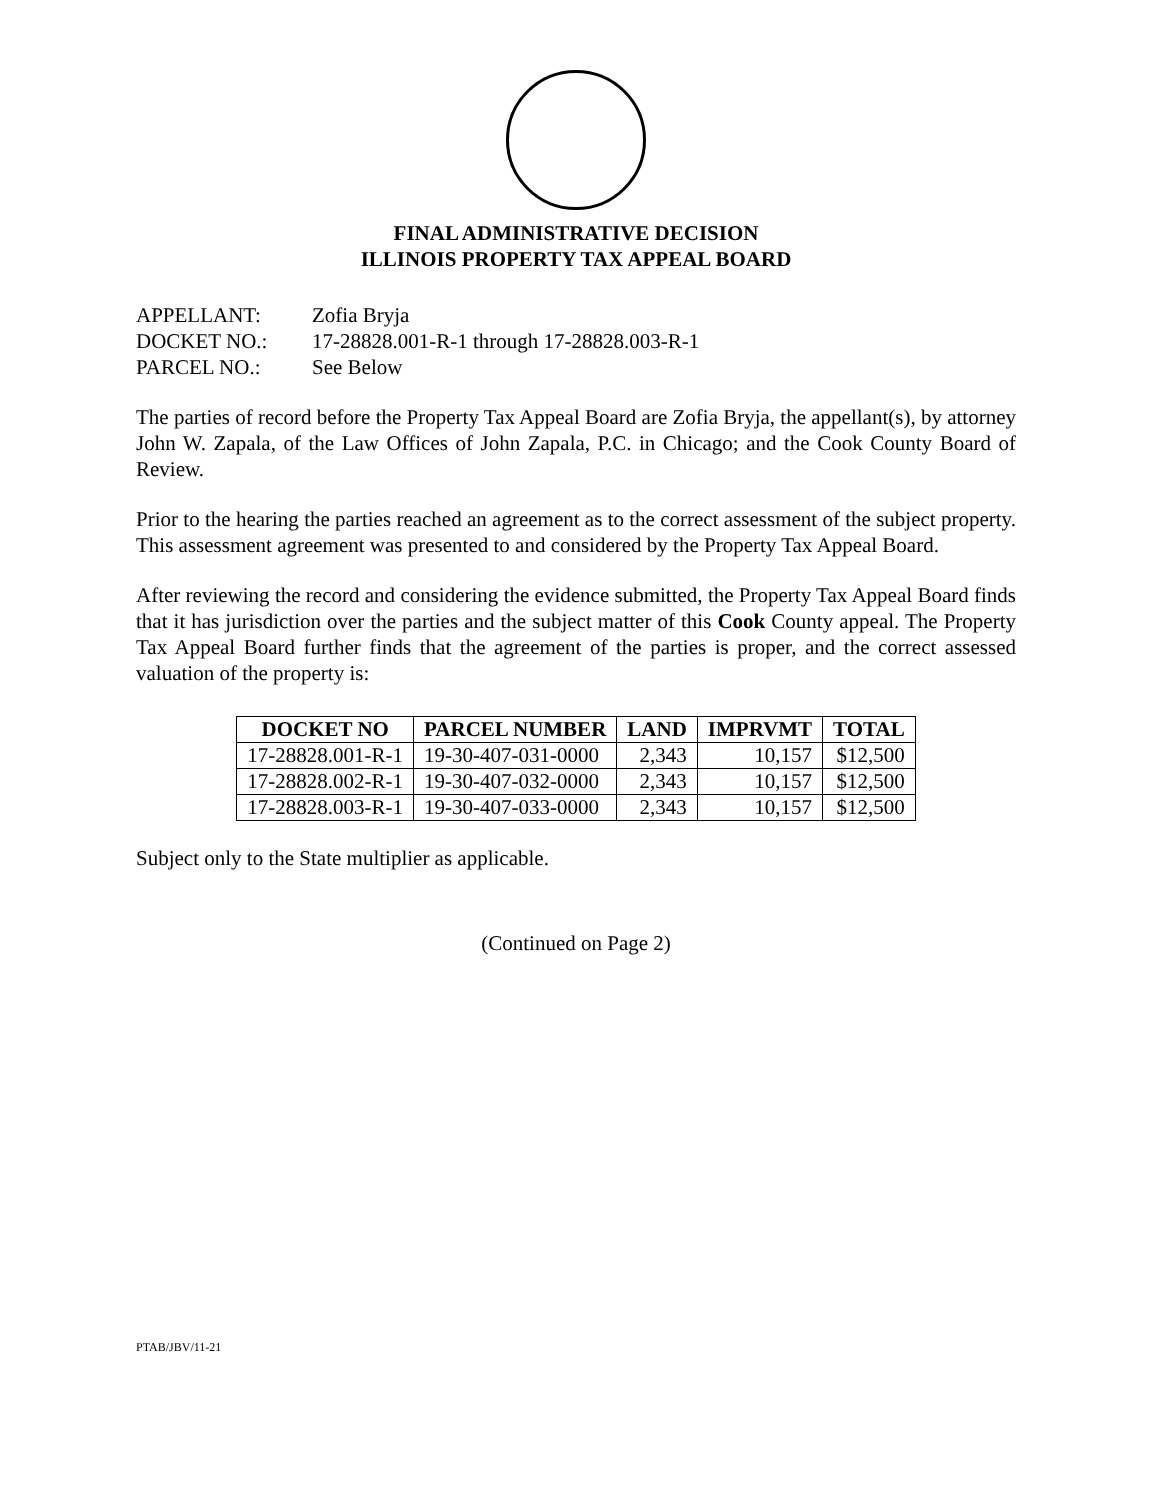FINAL ADMINISTRATIVE DECISION
ILLINOIS PROPERTY TAX APPEAL BOARD
APPELLANT: Zofia Bryja
DOCKET NO.: 17-28828.001-R-1 through 17-28828.003-R-1
PARCEL NO.: See Below
The parties of record before the Property Tax Appeal Board are Zofia Bryja, the appellant(s), by attorney John W. Zapala, of the Law Offices of John Zapala, P.C. in Chicago; and the Cook County Board of Review.
Prior to the hearing the parties reached an agreement as to the correct assessment of the subject property. This assessment agreement was presented to and considered by the Property Tax Appeal Board.
After reviewing the record and considering the evidence submitted, the Property Tax Appeal Board finds that it has jurisdiction over the parties and the subject matter of this Cook County appeal. The Property Tax Appeal Board further finds that the agreement of the parties is proper, and the correct assessed valuation of the property is:
| DOCKET NO | PARCEL NUMBER | LAND | IMPRVMT | TOTAL |
| --- | --- | --- | --- | --- |
| 17-28828.001-R-1 | 19-30-407-031-0000 | 2,343 | 10,157 | $12,500 |
| 17-28828.002-R-1 | 19-30-407-032-0000 | 2,343 | 10,157 | $12,500 |
| 17-28828.003-R-1 | 19-30-407-033-0000 | 2,343 | 10,157 | $12,500 |
Subject only to the State multiplier as applicable.
(Continued on Page 2)
PTAB/JBV/11-21